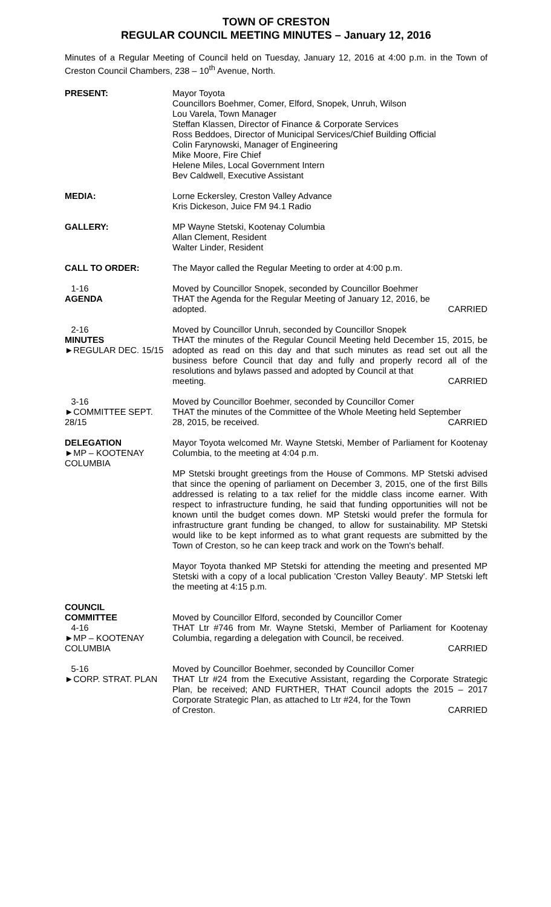TOWN OF CRESTON
REGULAR COUNCIL MEETING MINUTES – January 12, 2016
Minutes of a Regular Meeting of Council held on Tuesday, January 12, 2016 at 4:00 p.m. in the Town of Creston Council Chambers, 238 – 10<sup>th</sup> Avenue, North.
PRESENT: Mayor Toyota
Councillors Boehmer, Comer, Elford, Snopek, Unruh, Wilson
Lou Varela, Town Manager
Steffan Klassen, Director of Finance & Corporate Services
Ross Beddoes, Director of Municipal Services/Chief Building Official
Colin Farynowski, Manager of Engineering
Mike Moore, Fire Chief
Helene Miles, Local Government Intern
Bev Caldwell, Executive Assistant
MEDIA: Lorne Eckersley, Creston Valley Advance
Kris Dickeson, Juice FM 94.1 Radio
GALLERY: MP Wayne Stetski, Kootenay Columbia
Allan Clement, Resident
Walter Linder, Resident
CALL TO ORDER: The Mayor called the Regular Meeting to order at 4:00 p.m.
1-16
AGENDA
Moved by Councillor Snopek, seconded by Councillor Boehmer
THAT the Agenda for the Regular Meeting of January 12, 2016, be
adopted. CARRIED
2-16
MINUTES
►REGULAR DEC. 15/15
Moved by Councillor Unruh, seconded by Councillor Snopek
THAT the minutes of the Regular Council Meeting held December 15, 2015, be adopted as read on this day and that such minutes as read set out all the business before Council that day and fully and properly record all of the resolutions and bylaws passed and adopted by Council at that
meeting. CARRIED
3-16
►COMMITTEE SEPT. 28/15
Moved by Councillor Boehmer, seconded by Councillor Comer
THAT the minutes of the Committee of the Whole Meeting held September
28, 2015, be received. CARRIED
DELEGATION
►MP – KOOTENAY COLUMBIA
Mayor Toyota welcomed Mr. Wayne Stetski, Member of Parliament for Kootenay Columbia, to the meeting at 4:04 p.m.
MP Stetski brought greetings from the House of Commons. MP Stetski advised that since the opening of parliament on December 3, 2015, one of the first Bills addressed is relating to a tax relief for the middle class income earner. With respect to infrastructure funding, he said that funding opportunities will not be known until the budget comes down. MP Stetski would prefer the formula for infrastructure grant funding be changed, to allow for sustainability. MP Stetski would like to be kept informed as to what grant requests are submitted by the Town of Creston, so he can keep track and work on the Town's behalf.
Mayor Toyota thanked MP Stetski for attending the meeting and presented MP Stetski with a copy of a local publication 'Creston Valley Beauty'. MP Stetski left the meeting at 4:15 p.m.
COUNCIL
COMMITTEE
4-16
►MP – KOOTENAY COLUMBIA
Moved by Councillor Elford, seconded by Councillor Comer
THAT Ltr #746 from Mr. Wayne Stetski, Member of Parliament for Kootenay Columbia, regarding a delegation with Council, be received.
CARRIED
5-16
►CORP. STRAT. PLAN
Moved by Councillor Boehmer, seconded by Councillor Comer
THAT Ltr #24 from the Executive Assistant, regarding the Corporate Strategic Plan, be received; AND FURTHER, THAT Council adopts the 2015 – 2017 Corporate Strategic Plan, as attached to Ltr #24, for the Town
of Creston. CARRIED